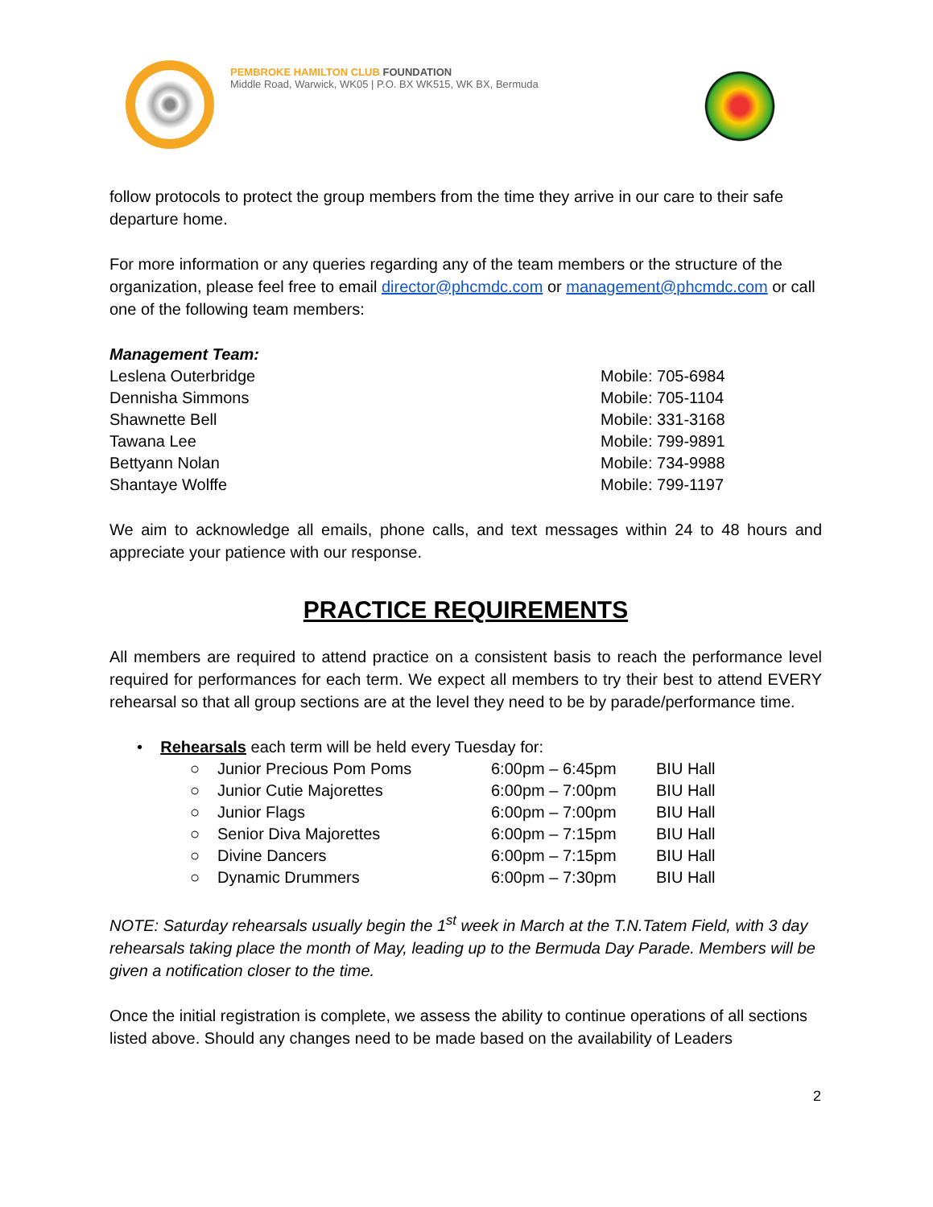PEMBROKE HAMILTON CLUB FOUNDATION
Middle Road, Warwick, WK05 | P.O. BX WK515, WK BX, Bermuda
follow protocols to protect the group members from the time they arrive in our care to their safe departure home.
For more information or any queries regarding any of the team members or the structure of the organization, please feel free to email director@phcmdc.com or management@phcmdc.com or call one of the following team members:
Management Team:
| Leslena Outerbridge | Mobile: 705-6984 |
| Dennisha Simmons | Mobile: 705-1104 |
| Shawnette Bell | Mobile: 331-3168 |
| Tawana Lee | Mobile: 799-9891 |
| Bettyann Nolan | Mobile: 734-9988 |
| Shantaye Wolffe | Mobile: 799-1197 |
We aim to acknowledge all emails, phone calls, and text messages within 24 to 48 hours and appreciate your patience with our response.
PRACTICE REQUIREMENTS
All members are required to attend practice on a consistent basis to reach the performance level required for performances for each term. We expect all members to try their best to attend EVERY rehearsal so that all group sections are at the level they need to be by parade/performance time.
• Rehearsals each term will be held every Tuesday for:
| ○ | Junior Precious Pom Poms | 6:00pm – 6:45pm | BIU Hall |
| ○ | Junior Cutie Majorettes | 6:00pm – 7:00pm | BIU Hall |
| ○ | Junior Flags | 6:00pm – 7:00pm | BIU Hall |
| ○ | Senior Diva Majorettes | 6:00pm – 7:15pm | BIU Hall |
| ○ | Divine Dancers | 6:00pm – 7:15pm | BIU Hall |
| ○ | Dynamic Drummers | 6:00pm – 7:30pm | BIU Hall |
NOTE: Saturday rehearsals usually begin the 1<sup>st</sup> week in March at the T.N.Tatem Field, with 3 day rehearsals taking place the month of May, leading up to the Bermuda Day Parade. Members will be given a notification closer to the time.
Once the initial registration is complete, we assess the ability to continue operations of all sections listed above. Should any changes need to be made based on the availability of Leaders
2